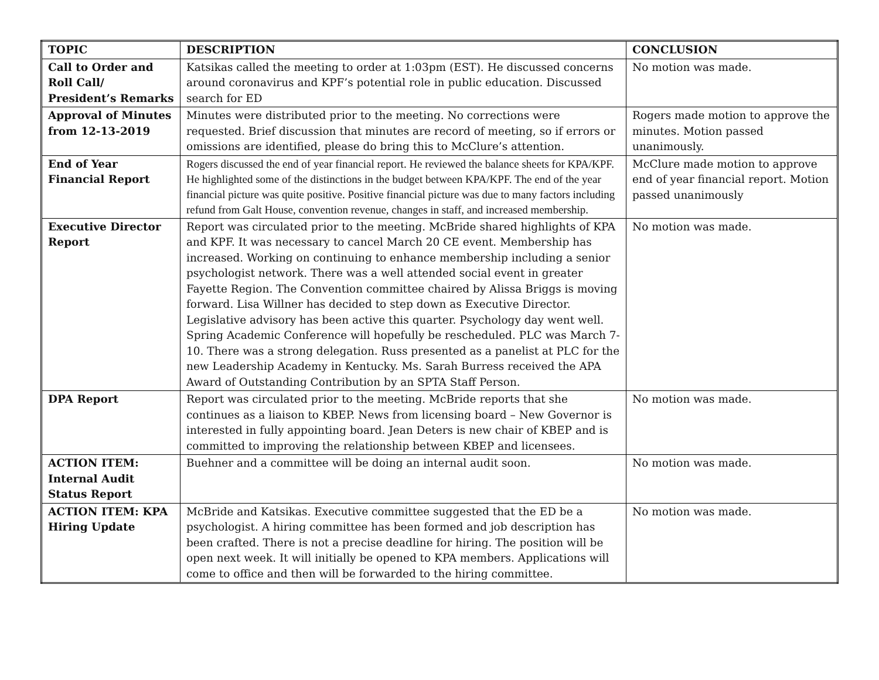| TOPIC | DESCRIPTION | CONCLUSION |
| --- | --- | --- |
| Call to Order and Roll Call/ President’s Remarks | Katsikas called the meeting to order at 1:03pm (EST). He discussed concerns around coronavirus and KPF’s potential role in public education. Discussed search for ED | No motion was made. |
| Approval of Minutes from 12-13-2019 | Minutes were distributed prior to the meeting. No corrections were requested. Brief discussion that minutes are record of meeting, so if errors or omissions are identified, please do bring this to McClure’s attention. | Rogers made motion to approve the minutes. Motion passed unanimously. |
| End of Year Financial Report | Rogers discussed the end of year financial report. He reviewed the balance sheets for KPA/KPF. He highlighted some of the distinctions in the budget between KPA/KPF. The end of the year financial picture was quite positive. Positive financial picture was due to many factors including refund from Galt House, convention revenue, changes in staff, and increased membership. | McClure made motion to approve end of year financial report. Motion passed unanimously |
| Executive Director Report | Report was circulated prior to the meeting. McBride shared highlights of KPA and KPF. It was necessary to cancel March 20 CE event. Membership has increased. Working on continuing to enhance membership including a senior psychologist network. There was a well attended social event in greater Fayette Region. The Convention committee chaired by Alissa Briggs is moving forward. Lisa Willner has decided to step down as Executive Director. Legislative advisory has been active this quarter. Psychology day went well. Spring Academic Conference will hopefully be rescheduled. PLC was March 7-10. There was a strong delegation. Russ presented as a panelist at PLC for the new Leadership Academy in Kentucky. Ms. Sarah Burress received the APA Award of Outstanding Contribution by an SPTA Staff Person. | No motion was made. |
| DPA Report | Report was circulated prior to the meeting. McBride reports that she continues as a liaison to KBEP. News from licensing board – New Governor is interested in fully appointing board. Jean Deters is new chair of KBEP and is committed to improving the relationship between KBEP and licensees. | No motion was made. |
| ACTION ITEM: Internal Audit Status Report | Buehner and a committee will be doing an internal audit soon. | No motion was made. |
| ACTION ITEM: KPA Hiring Update | McBride and Katsikas. Executive committee suggested that the ED be a psychologist. A hiring committee has been formed and job description has been crafted. There is not a precise deadline for hiring. The position will be open next week. It will initially be opened to KPA members. Applications will come to office and then will be forwarded to the hiring committee. | No motion was made. |